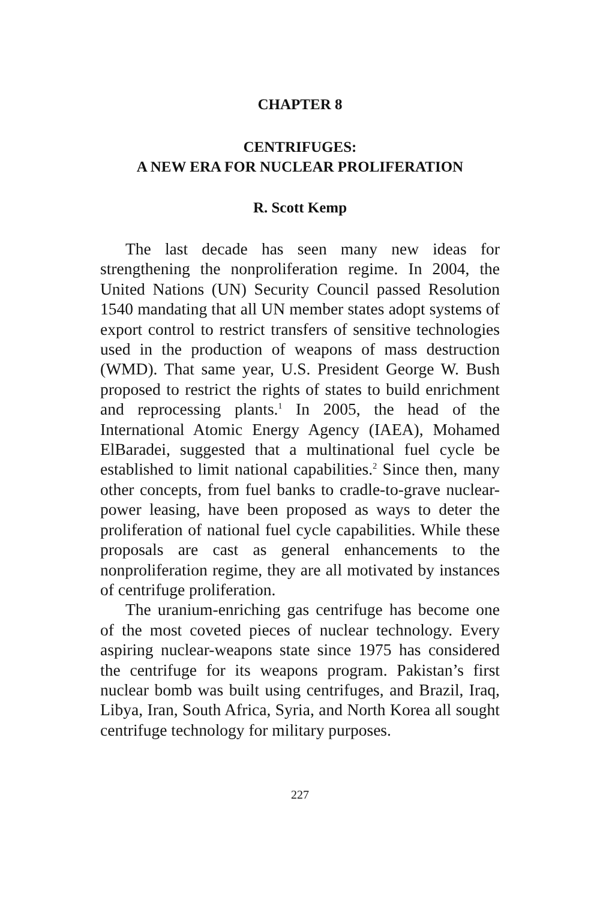CHAPTER 8
CENTRIFUGES:
A NEW ERA FOR NUCLEAR PROLIFERATION
R. Scott Kemp
The last decade has seen many new ideas for strengthening the nonproliferation regime. In 2004, the United Nations (UN) Security Council passed Resolution 1540 mandating that all UN member states adopt systems of export control to restrict transfers of sensitive technologies used in the production of weapons of mass destruction (WMD). That same year, U.S. President George W. Bush proposed to restrict the rights of states to build enrichment and reprocessing plants.<sup>1</sup> In 2005, the head of the International Atomic Energy Agency (IAEA), Mohamed ElBaradei, suggested that a multinational fuel cycle be established to limit national capabilities.<sup>2</sup> Since then, many other concepts, from fuel banks to cradle-to-grave nuclear-power leasing, have been proposed as ways to deter the proliferation of national fuel cycle capabilities. While these proposals are cast as general enhancements to the nonproliferation regime, they are all motivated by instances of centrifuge proliferation.
The uranium-enriching gas centrifuge has become one of the most coveted pieces of nuclear technology. Every aspiring nuclear-weapons state since 1975 has considered the centrifuge for its weapons program. Pakistan’s first nuclear bomb was built using centrifuges, and Brazil, Iraq, Libya, Iran, South Africa, Syria, and North Korea all sought centrifuge technology for military purposes.
227